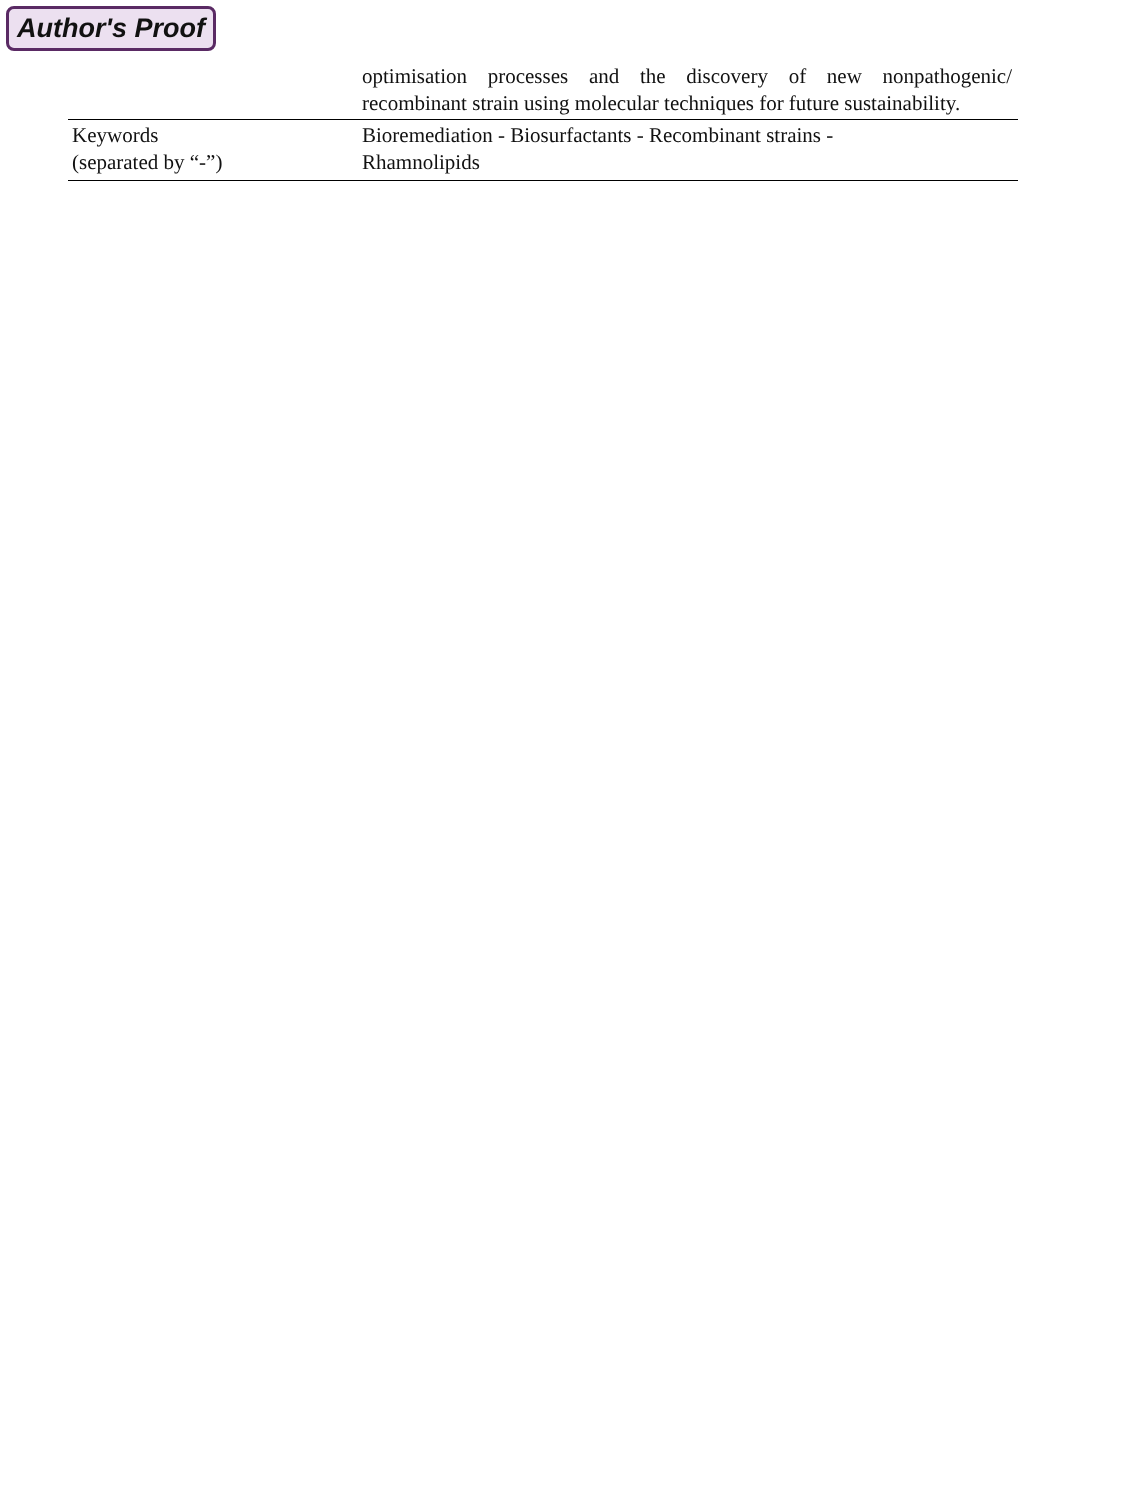Author's Proof
| | optimisation processes and the discovery of new nonpathogenic/ recombinant strain using molecular techniques for future sustainability. |
| Keywords (separated by “-”) | Bioremediation - Biosurfactants - Recombinant strains - Rhamnolipids |